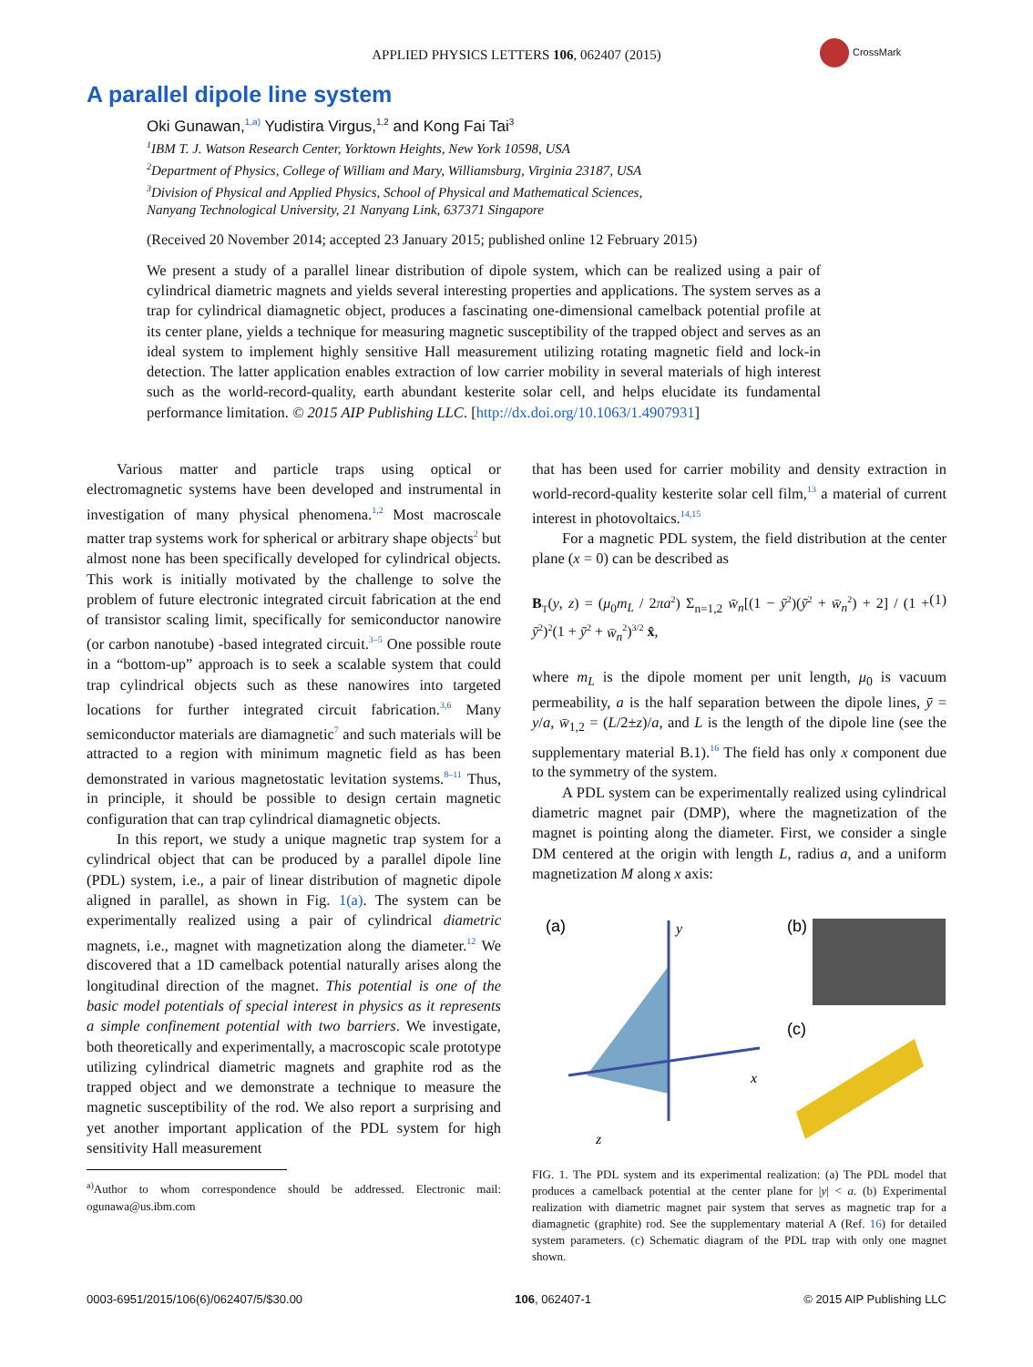APPLIED PHYSICS LETTERS 106, 062407 (2015)
CrossMark
A parallel dipole line system
Oki Gunawan,<sup>1,a)</sup> Yudistira Virgus,<sup>1,2</sup> and Kong Fai Tai<sup>3</sup>
<sup>1</sup> IBM T. J. Watson Research Center, Yorktown Heights, New York 10598, USA
<sup>2</sup> Department of Physics, College of William and Mary, Williamsburg, Virginia 23187, USA
<sup>3</sup> Division of Physical and Applied Physics, School of Physical and Mathematical Sciences,
Nanyang Technological University, 21 Nanyang Link, 637371 Singapore
(Received 20 November 2014; accepted 23 January 2015; published online 12 February 2015)
We present a study of a parallel linear distribution of dipole system, which can be realized using a pair of cylindrical diametric magnets and yields several interesting properties and applications. The system serves as a trap for cylindrical diamagnetic object, produces a fascinating one-dimensional camelback potential profile at its center plane, yields a technique for measuring magnetic susceptibility of the trapped object and serves as an ideal system to implement highly sensitive Hall measurement utilizing rotating magnetic field and lock-in detection. The latter application enables extraction of low carrier mobility in several materials of high interest such as the world-record-quality, earth abundant kesterite solar cell, and helps elucidate its fundamental performance limitation. © 2015 AIP Publishing LLC. [http://dx.doi.org/10.1063/1.4907931]
Various matter and particle traps using optical or electromagnetic systems have been developed and instrumental in investigation of many physical phenomena.<sup>1,2</sup> Most macroscale matter trap systems work for spherical or arbitrary shape objects<sup>2</sup> but almost none has been specifically developed for cylindrical objects. This work is initially motivated by the challenge to solve the problem of future electronic integrated circuit fabrication at the end of transistor scaling limit, specifically for semiconductor nanowire (or carbon nanotube) -based integrated circuit.<sup>3–5</sup> One possible route in a “bottom-up” approach is to seek a scalable system that could trap cylindrical objects such as these nanowires into targeted locations for further integrated circuit fabrication.<sup>3,6</sup> Many semiconductor materials are diamagnetic<sup>7</sup> and such materials will be attracted to a region with minimum magnetic field as has been demonstrated in various magnetostatic levitation systems.<sup>8–11</sup> Thus, in principle, it should be possible to design certain magnetic configuration that can trap cylindrical diamagnetic objects.
In this report, we study a unique magnetic trap system for a cylindrical object that can be produced by a parallel dipole line (PDL) system, i.e., a pair of linear distribution of magnetic dipole aligned in parallel, as shown in Fig. 1(a). The system can be experimentally realized using a pair of cylindrical diametric magnets, i.e., magnet with magnetization along the diameter.<sup>12</sup> We discovered that a 1D camelback potential naturally arises along the longitudinal direction of the magnet. This potential is one of the basic model potentials of special interest in physics as it represents a simple confinement potential with two barriers. We investigate, both theoretically and experimentally, a macroscopic scale prototype utilizing cylindrical diametric magnets and graphite rod as the trapped object and we demonstrate a technique to measure the magnetic susceptibility of the rod. We also report a surprising and yet another important application of the PDL system for high sensitivity Hall measurement
<sup>a)</sup> Author to whom correspondence should be addressed. Electronic mail: ogunawa@us.ibm.com
that has been used for carrier mobility and density extraction in world-record-quality kesterite solar cell film,<sup>13</sup> a material of current interest in photovoltaics.<sup>14,15</sup>
For a magnetic PDL system, the field distribution at the center plane (x = 0) can be described as
B<sub>T</sub>(y, z) = (μ<sub>0</sub>m<sub>L</sub> / 2πa<sup>2</sup>) Σ<sub>n=1,2</sub> w̄<sub>n</sub>[(1 − ȳ<sup>2</sup>)(ȳ<sup>2</sup> + w̄<sub>n</sub><sup>2</sup>) + 2] / (1 + ȳ<sup>2</sup>)<sup>2</sup>(1 + ȳ<sup>2</sup> + w̄<sub>n</sub><sup>2</sup>)<sup>3/2</sup> x̂, (1)
where m<sub>L</sub> is the dipole moment per unit length, μ<sub>0</sub> is vacuum permeability, a is the half separation between the dipole lines, ȳ = y/a, w̄<sub>1,2</sub> = (L/2±z)/a, and L is the length of the dipole line (see the supplementary material B.1).<sup>16</sup> The field has only x component due to the symmetry of the system.
A PDL system can be experimentally realized using cylindrical diametric magnet pair (DMP), where the magnetization of the magnet is pointing along the diameter. First, we consider a single DM centered at the origin with length L, radius a, and a uniform magnetization M along x axis:
(a)
(b)
(c)
y
x
z
FIG. 1. The PDL system and its experimental realization: (a) The PDL model that produces a camelback potential at the center plane for |y| < a. (b) Experimental realization with diametric magnet pair system that serves as magnetic trap for a diamagnetic (graphite) rod. See the supplementary material A (Ref. 16) for detailed system parameters. (c) Schematic diagram of the PDL trap with only one magnet shown.
0003-6951/2015/106(6)/062407/5/$30.00 106, 062407-1 © 2015 AIP Publishing LLC